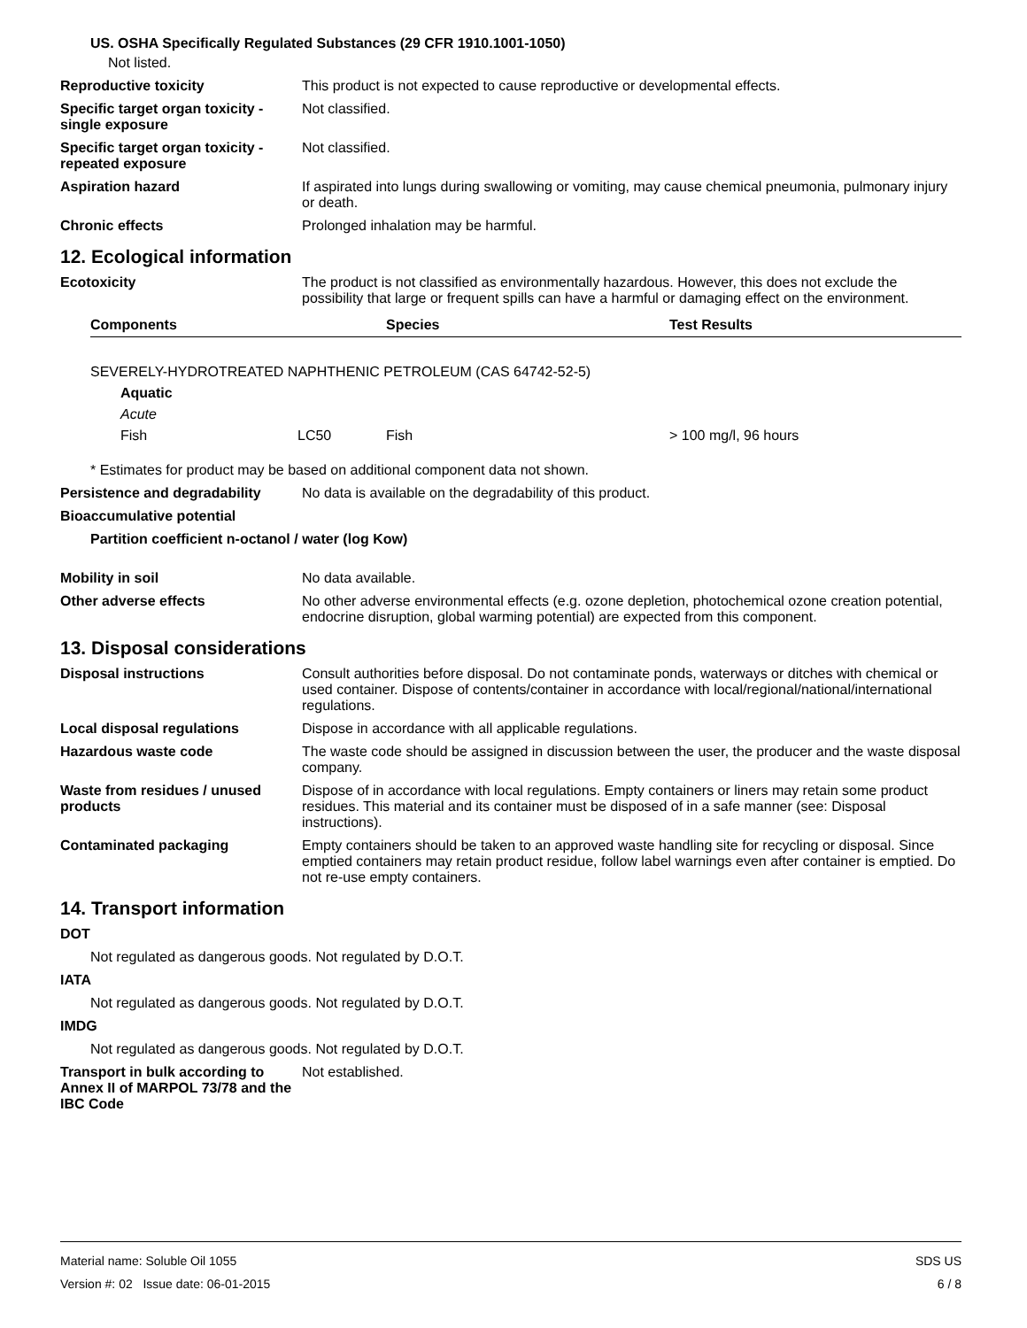US. OSHA Specifically Regulated Substances (29 CFR 1910.1001-1050)
Not listed.
Reproductive toxicity This product is not expected to cause reproductive or developmental effects.
Specific target organ toxicity - single exposure
Not classified.
Specific target organ toxicity - repeated exposure
Not classified.
Aspiration hazard If aspirated into lungs during swallowing or vomiting, may cause chemical pneumonia, pulmonary injury or death.
Chronic effects Prolonged inhalation may be harmful.
12. Ecological information
Ecotoxicity The product is not classified as environmentally hazardous. However, this does not exclude the possibility that large or frequent spills can have a harmful or damaging effect on the environment.
| Components | | Species | Test Results |
| --- | --- | --- | --- |
| SEVERELY-HYDROTREATED NAPHTHENIC PETROLEUM (CAS 64742-52-5) | | | |
| Aquatic | | | |
| Acute | | | |
| Fish | LC50 | Fish | > 100 mg/l, 96 hours |
* Estimates for product may be based on additional component data not shown.
Persistence and degradability
No data is available on the degradability of this product.
Bioaccumulative potential
Partition coefficient n-octanol / water (log Kow)
Mobility in soil No data available.
Other adverse effects No other adverse environmental effects (e.g. ozone depletion, photochemical ozone creation potential, endocrine disruption, global warming potential) are expected from this component.
13. Disposal considerations
Disposal instructions Consult authorities before disposal. Do not contaminate ponds, waterways or ditches with chemical or used container. Dispose of contents/container in accordance with local/regional/national/international regulations.
Local disposal regulations Dispose in accordance with all applicable regulations.
Hazardous waste code The waste code should be assigned in discussion between the user, the producer and the waste disposal company.
Waste from residues / unused products
Dispose of in accordance with local regulations. Empty containers or liners may retain some product residues. This material and its container must be disposed of in a safe manner (see: Disposal instructions).
Contaminated packaging Empty containers should be taken to an approved waste handling site for recycling or disposal. Since emptied containers may retain product residue, follow label warnings even after container is emptied. Do not re-use empty containers.
14. Transport information
DOT
Not regulated as dangerous goods. Not regulated by D.O.T.
IATA
Not regulated as dangerous goods. Not regulated by D.O.T.
IMDG
Not regulated as dangerous goods. Not regulated by D.O.T.
Transport in bulk according to Annex II of MARPOL 73/78 and the IBC Code
Not established.
Material name: Soluble Oil 1055
Version #: 02 Issue date: 06-01-2015
SDS US
6 / 8